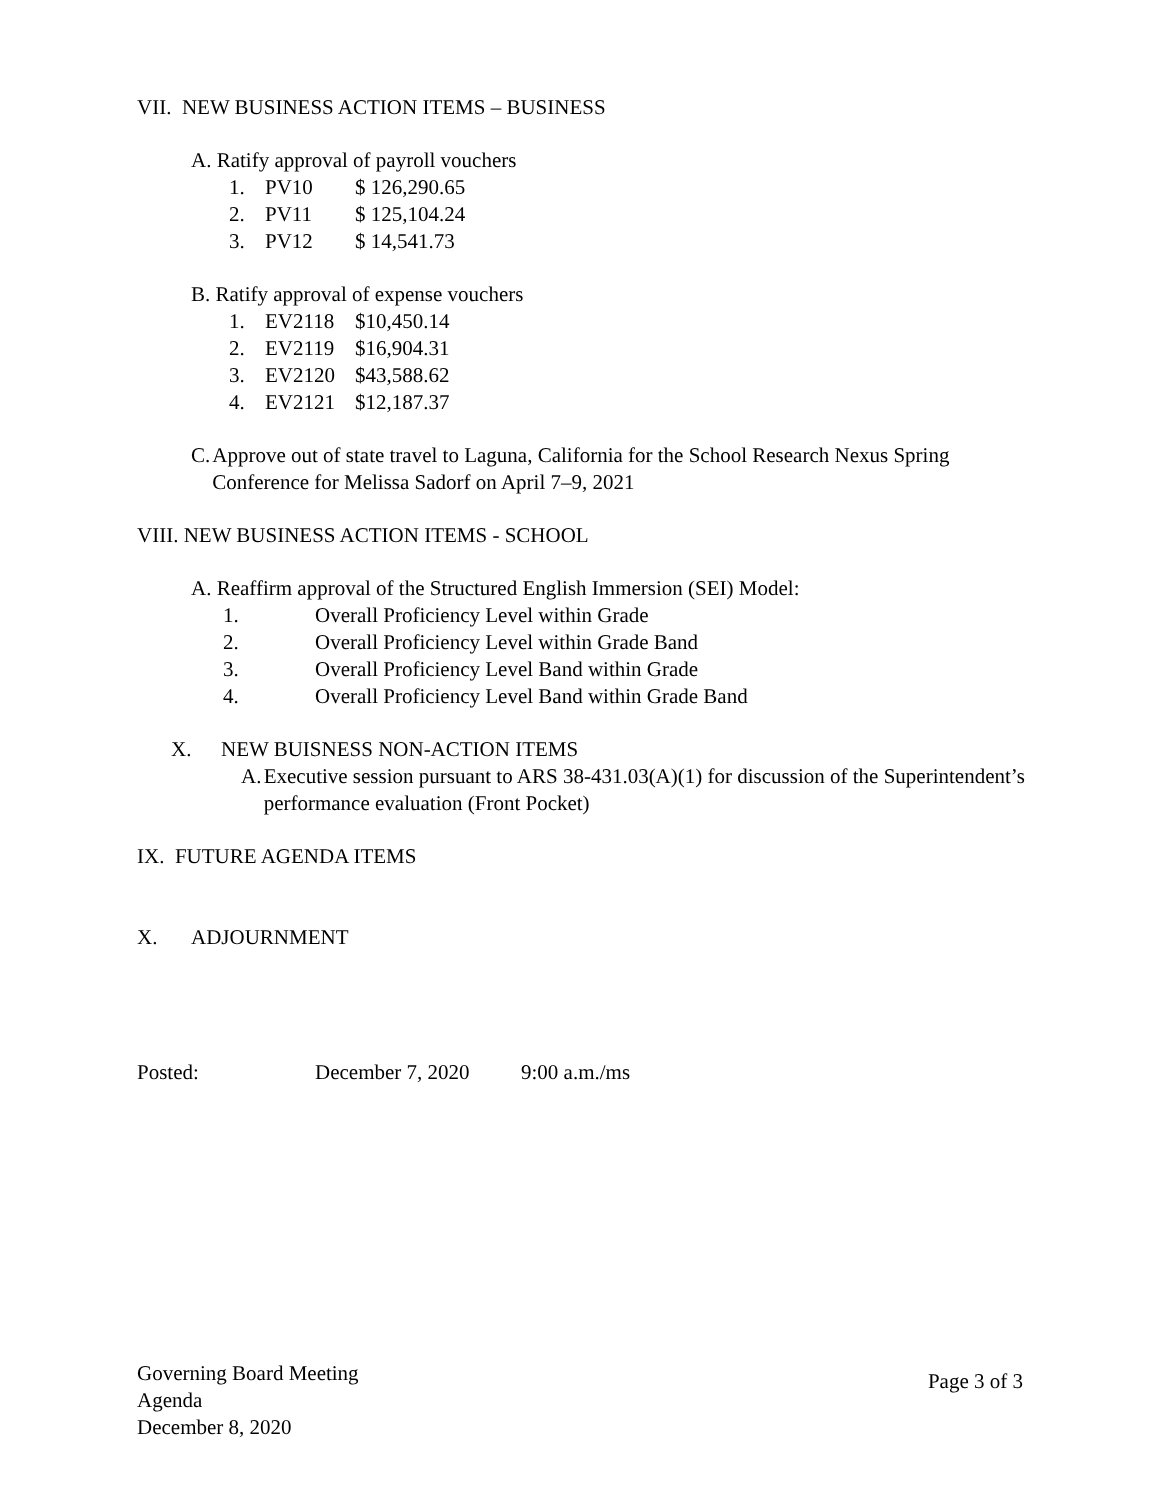VII. NEW BUSINESS ACTION ITEMS – BUSINESS
A. Ratify approval of payroll vouchers
1. PV10 $ 126,290.65
2. PV11 $ 125,104.24
3. PV12 $ 14,541.73
B. Ratify approval of expense vouchers
1. EV2118 $10,450.14
2. EV2119 $16,904.31
3. EV2120 $43,588.62
4. EV2121 $12,187.37
C. Approve out of state travel to Laguna, California for the School Research Nexus Spring Conference for Melissa Sadorf on April 7–9, 2021
VIII. NEW BUSINESS ACTION ITEMS - SCHOOL
A. Reaffirm approval of the Structured English Immersion (SEI) Model:
1. Overall Proficiency Level within Grade
2. Overall Proficiency Level within Grade Band
3. Overall Proficiency Level Band within Grade
4. Overall Proficiency Level Band within Grade Band
X. NEW BUISNESS NON-ACTION ITEMS
A. Executive session pursuant to ARS 38-431.03(A)(1) for discussion of the Superintendent’s performance evaluation (Front Pocket)
IX. FUTURE AGENDA ITEMS
X. ADJOURNMENT
Posted: December 7, 2020 9:00 a.m./ms
Governing Board Meeting
Agenda
December 8, 2020
Page 3 of 3